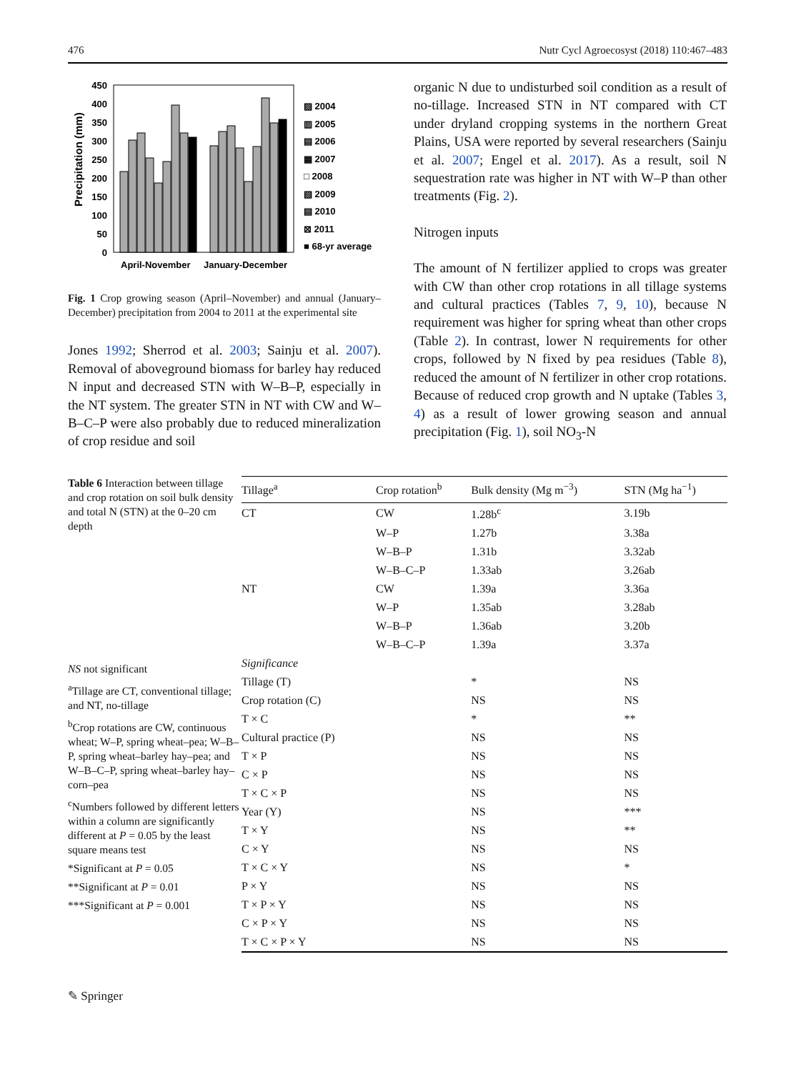476 Nutr Cycl Agroecosyst (2018) 110:467–483
Precipitation (mm)
450
400
350
300
250
200
150
100
50
0
▨ 2004
▥ 2005
▤ 2006
▦ 2007
□ 2008
▧ 2009
▤ 2010
⊠ 2011
■ 68-yr average
April-November
January-December
Fig. 1 Crop growing season (April–November) and annual (January–December) precipitation from 2004 to 2011 at the experimental site
Jones 1992; Sherrod et al. 2003; Sainju et al. 2007). Removal of aboveground biomass for barley hay reduced N input and decreased STN with W–B–P, especially in the NT system. The greater STN in NT with CW and W–B–C–P were also probably due to reduced mineralization of crop residue and soil
organic N due to undisturbed soil condition as a result of no-tillage. Increased STN in NT compared with CT under dryland cropping systems in the northern Great Plains, USA were reported by several researchers (Sainju et al. 2007; Engel et al. 2017). As a result, soil N sequestration rate was higher in NT with W–P than other treatments (Fig. 2).
Nitrogen inputs
The amount of N fertilizer applied to crops was greater with CW than other crop rotations in all tillage systems and cultural practices (Tables 7, 9, 10), because N requirement was higher for spring wheat than other crops (Table 2). In contrast, lower N requirements for other crops, followed by N fixed by pea residues (Table 8), reduced the amount of N fertilizer in other crop rotations. Because of reduced crop growth and N uptake (Tables 3, 4) as a result of lower growing season and annual precipitation (Fig. 1), soil NO<sub>3</sub>-N
Table 6 Interaction between tillage and crop rotation on soil bulk density and total N (STN) at the 0–20 cm depth
NS not significant
<sup>a</sup> Tillage are CT, conventional tillage; and NT, no-tillage
<sup>b</sup> Crop rotations are CW, continuous wheat; W–P, spring wheat–pea; W–B–P, spring wheat–barley hay–pea; and W–B–C–P, spring wheat–barley hay–corn–pea
<sup>c</sup> Numbers followed by different letters within a column are significantly different at P = 0.05 by the least square means test
*Significant at P = 0.05
**Significant at P = 0.01
***Significant at P = 0.001
| Tillage<sup>a</sup> | Crop rotation<sup>b</sup> | Bulk density (Mg m<sup>−3</sup>) | STN (Mg ha<sup>−1</sup>) |
| --- | --- | --- | --- |
| CT | CW | 1.28b<sup>c</sup> | 3.19b |
| | W–P | 1.27b | 3.38a |
| | W–B–P | 1.31b | 3.32ab |
| | W–B–C–P | 1.33ab | 3.26ab |
| NT | CW | 1.39a | 3.36a |
| | W–P | 1.35ab | 3.28ab |
| | W–B–P | 1.36ab | 3.20b |
| | W–B–C–P | 1.39a | 3.37a |
| Significance | | | |
| Tillage (T) | | * | NS |
| Crop rotation (C) | | NS | NS |
| T × C | | * | ** |
| Cultural practice (P) | | NS | NS |
| T × P | | NS | NS |
| C × P | | NS | NS |
| T × C × P | | NS | NS |
| Year (Y) | | NS | *** |
| T × Y | | NS | ** |
| C × Y | | NS | NS |
| T × C × Y | | NS | * |
| P × Y | | NS | NS |
| T × P × Y | | NS | NS |
| C × P × Y | | NS | NS |
| T × C × P × Y | | NS | NS |
✎ Springer